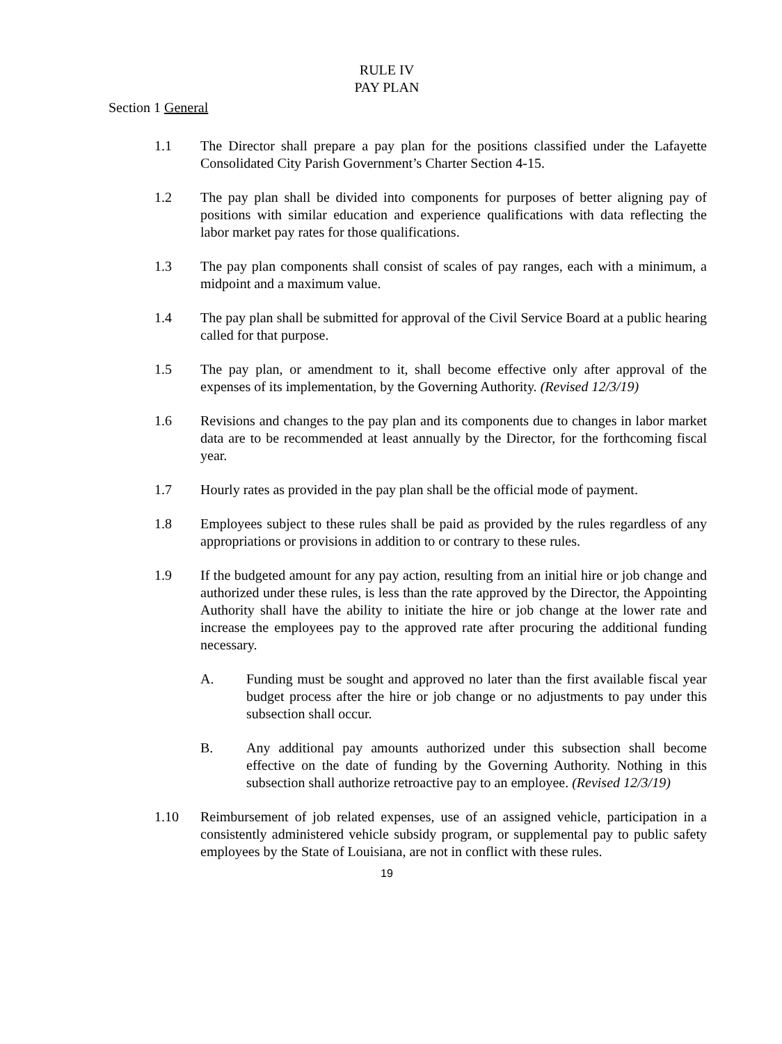RULE IV
PAY PLAN
Section 1 General
1.1 The Director shall prepare a pay plan for the positions classified under the Lafayette Consolidated City Parish Government’s Charter Section 4-15.
1.2 The pay plan shall be divided into components for purposes of better aligning pay of positions with similar education and experience qualifications with data reflecting the labor market pay rates for those qualifications.
1.3 The pay plan components shall consist of scales of pay ranges, each with a minimum, a midpoint and a maximum value.
1.4 The pay plan shall be submitted for approval of the Civil Service Board at a public hearing called for that purpose.
1.5 The pay plan, or amendment to it, shall become effective only after approval of the expenses of its implementation, by the Governing Authority. (Revised 12/3/19)
1.6 Revisions and changes to the pay plan and its components due to changes in labor market data are to be recommended at least annually by the Director, for the forthcoming fiscal year.
1.7 Hourly rates as provided in the pay plan shall be the official mode of payment.
1.8 Employees subject to these rules shall be paid as provided by the rules regardless of any appropriations or provisions in addition to or contrary to these rules.
1.9 If the budgeted amount for any pay action, resulting from an initial hire or job change and authorized under these rules, is less than the rate approved by the Director, the Appointing Authority shall have the ability to initiate the hire or job change at the lower rate and increase the employees pay to the approved rate after procuring the additional funding necessary.
A. Funding must be sought and approved no later than the first available fiscal year budget process after the hire or job change or no adjustments to pay under this subsection shall occur.
B. Any additional pay amounts authorized under this subsection shall become effective on the date of funding by the Governing Authority. Nothing in this subsection shall authorize retroactive pay to an employee. (Revised 12/3/19)
1.10 Reimbursement of job related expenses, use of an assigned vehicle, participation in a consistently administered vehicle subsidy program, or supplemental pay to public safety employees by the State of Louisiana, are not in conflict with these rules.
19